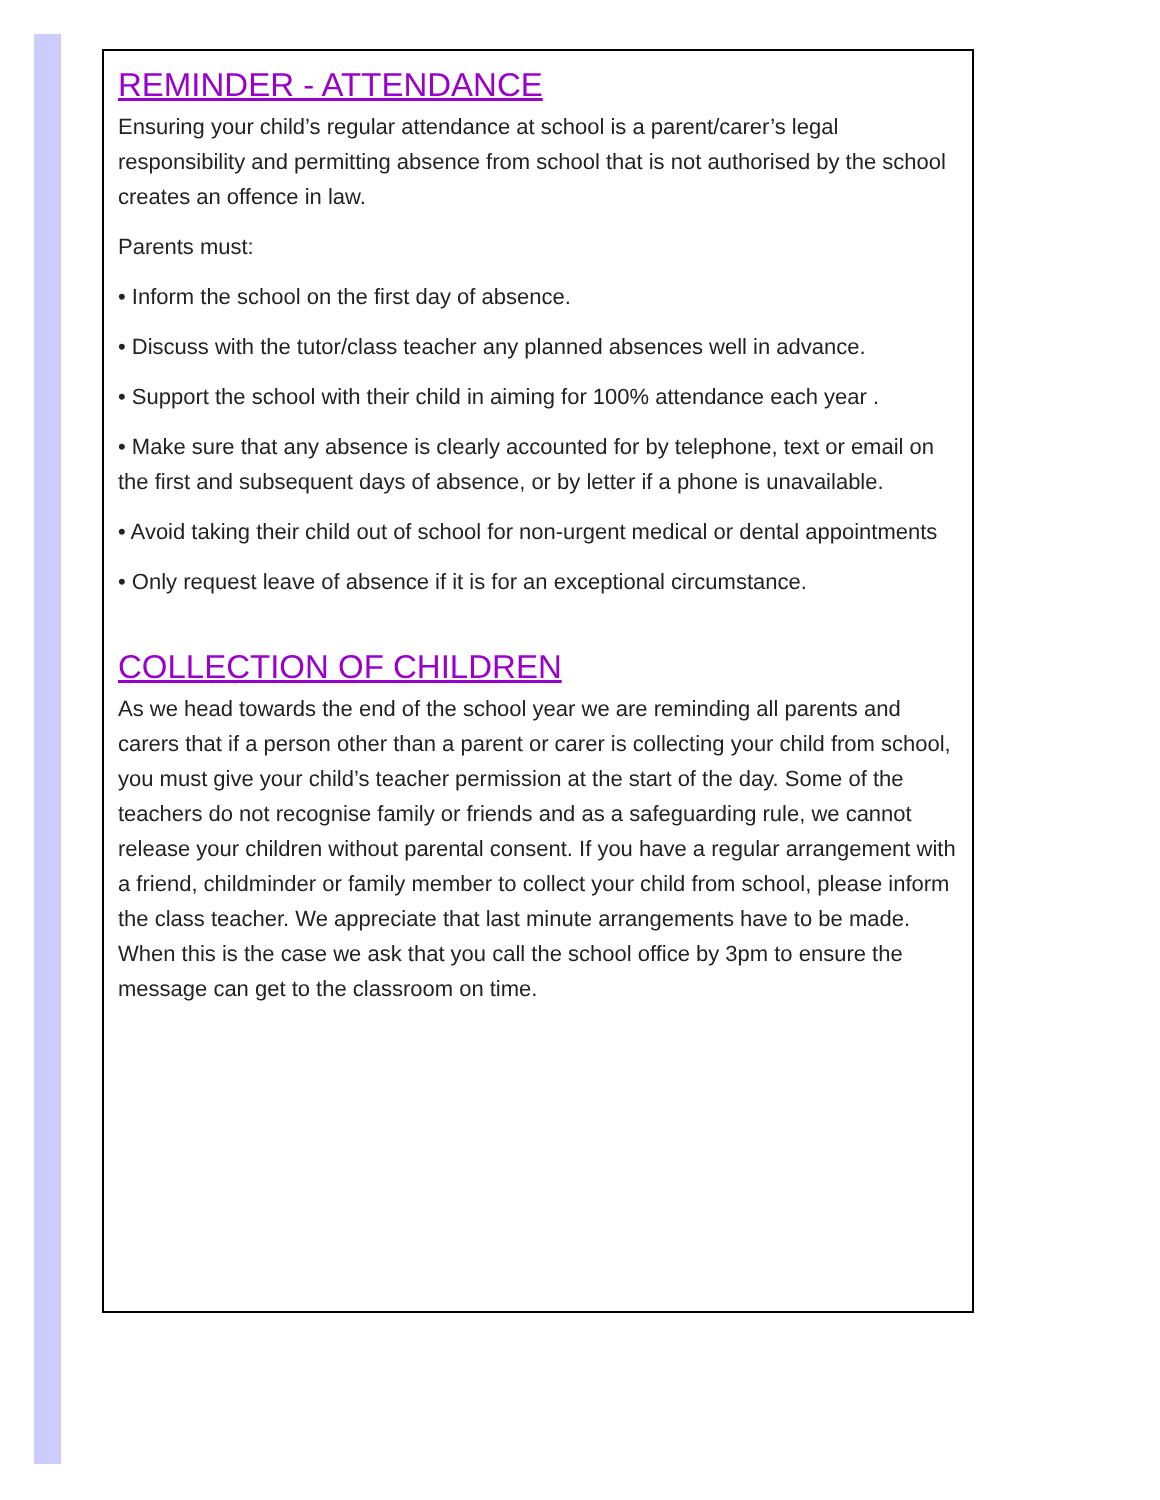REMINDER - ATTENDANCE
Ensuring your child’s regular attendance at school is a parent/carer’s legal responsibility and permitting absence from school that is not authorised by the school creates an offence in law.
Parents must:
• Inform the school on the first day of absence.
• Discuss with the tutor/class teacher any planned absences well in advance.
• Support the school with their child in aiming for 100% attendance each year .
• Make sure that any absence is clearly accounted for by telephone, text or email on the first and subsequent days of absence, or by letter if a phone is unavailable.
• Avoid taking their child out of school for non-urgent medical or dental appointments
• Only request leave of absence if it is for an exceptional circumstance.
COLLECTION OF CHILDREN
As we head towards the end of the school year we are reminding all parents and carers that if a person other than a parent or carer is collecting your child from school, you must give your child’s teacher permission at the start of the day. Some of the teachers do not recognise family or friends and as a safeguarding rule, we cannot release your children without parental consent. If you have a regular arrangement with a friend, childminder or family member to collect your child from school, please inform the class teacher. We appreciate that last minute arrangements have to be made. When this is the case we ask that you call the school office by 3pm to ensure the message can get to the classroom on time.